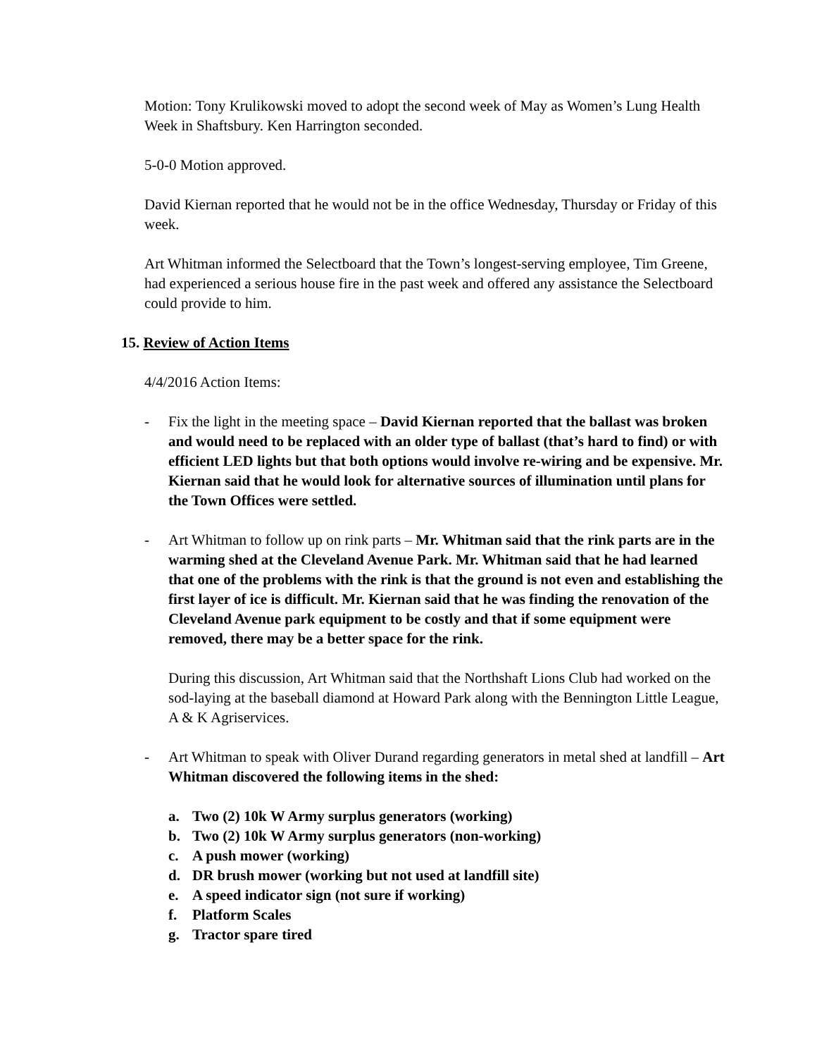Motion: Tony Krulikowski moved to adopt the second week of May as Women’s Lung Health Week in Shaftsbury. Ken Harrington seconded.
5-0-0 Motion approved.
David Kiernan reported that he would not be in the office Wednesday, Thursday or Friday of this week.
Art Whitman informed the Selectboard that the Town’s longest-serving employee, Tim Greene, had experienced a serious house fire in the past week and offered any assistance the Selectboard could provide to him.
15. Review of Action Items
4/4/2016 Action Items:
- Fix the light in the meeting space – David Kiernan reported that the ballast was broken and would need to be replaced with an older type of ballast (that’s hard to find) or with efficient LED lights but that both options would involve re-wiring and be expensive. Mr. Kiernan said that he would look for alternative sources of illumination until plans for the Town Offices were settled.
- Art Whitman to follow up on rink parts – Mr. Whitman said that the rink parts are in the warming shed at the Cleveland Avenue Park. Mr. Whitman said that he had learned that one of the problems with the rink is that the ground is not even and establishing the first layer of ice is difficult. Mr. Kiernan said that he was finding the renovation of the Cleveland Avenue park equipment to be costly and that if some equipment were removed, there may be a better space for the rink.
During this discussion, Art Whitman said that the Northshaft Lions Club had worked on the sod-laying at the baseball diamond at Howard Park along with the Bennington Little League, A & K Agriservices.
- Art Whitman to speak with Oliver Durand regarding generators in metal shed at landfill – Art Whitman discovered the following items in the shed:
a. Two (2) 10k W Army surplus generators (working)
b. Two (2) 10k W Army surplus generators (non-working)
c. A push mower (working)
d. DR brush mower (working but not used at landfill site)
e. A speed indicator sign (not sure if working)
f. Platform Scales
g. Tractor spare tired